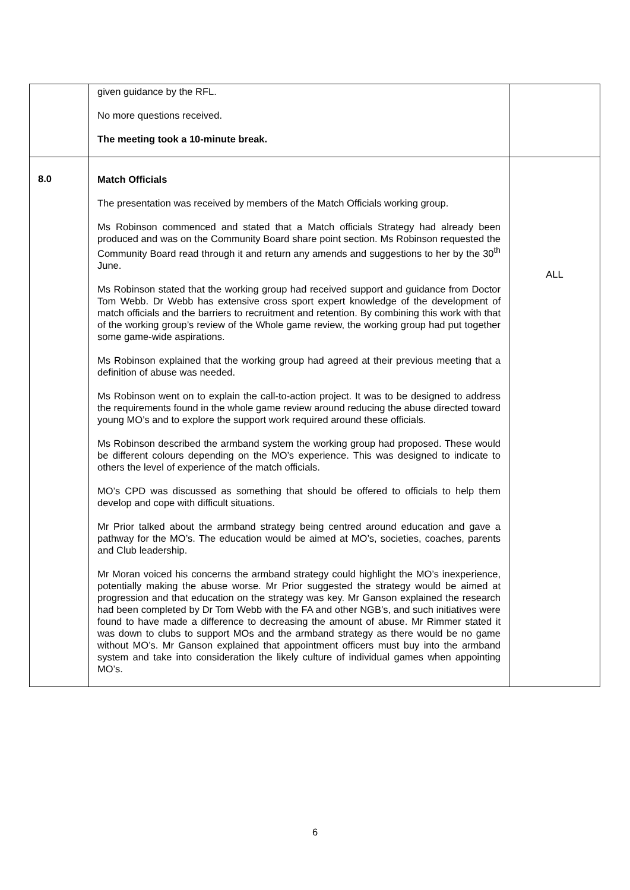| | given guidance by the RFL. No more questions received. The meeting took a 10-minute break. | |
| 8.0 | Match Officials The presentation was received by members of the Match Officials working group. Ms Robinson commenced and stated that a Match officials Strategy had already been produced and was on the Community Board share point section. Ms Robinson requested the Community Board read through it and return any amends and suggestions to her by the 30<sup>th</sup> June. Ms Robinson stated that the working group had received support and guidance from Doctor Tom Webb. Dr Webb has extensive cross sport expert knowledge of the development of match officials and the barriers to recruitment and retention. By combining this work with that of the working group’s review of the Whole game review, the working group had put together some game-wide aspirations. Ms Robinson explained that the working group had agreed at their previous meeting that a definition of abuse was needed. Ms Robinson went on to explain the call-to-action project. It was to be designed to address the requirements found in the whole game review around reducing the abuse directed toward young MO’s and to explore the support work required around these officials. Ms Robinson described the armband system the working group had proposed. These would be different colours depending on the MO’s experience. This was designed to indicate to others the level of experience of the match officials. MO’s CPD was discussed as something that should be offered to officials to help them develop and cope with difficult situations. Mr Prior talked about the armband strategy being centred around education and gave a pathway for the MO’s. The education would be aimed at MO’s, societies, coaches, parents and Club leadership. Mr Moran voiced his concerns the armband strategy could highlight the MO’s inexperience, potentially making the abuse worse. Mr Prior suggested the strategy would be aimed at progression and that education on the strategy was key. Mr Ganson explained the research had been completed by Dr Tom Webb with the FA and other NGB’s, and such initiatives were found to have made a difference to decreasing the amount of abuse. Mr Rimmer stated it was down to clubs to support MOs and the armband strategy as there would be no game without MO’s. Mr Ganson explained that appointment officers must buy into the armband system and take into consideration the likely culture of individual games when appointing MO’s. | ALL |
6